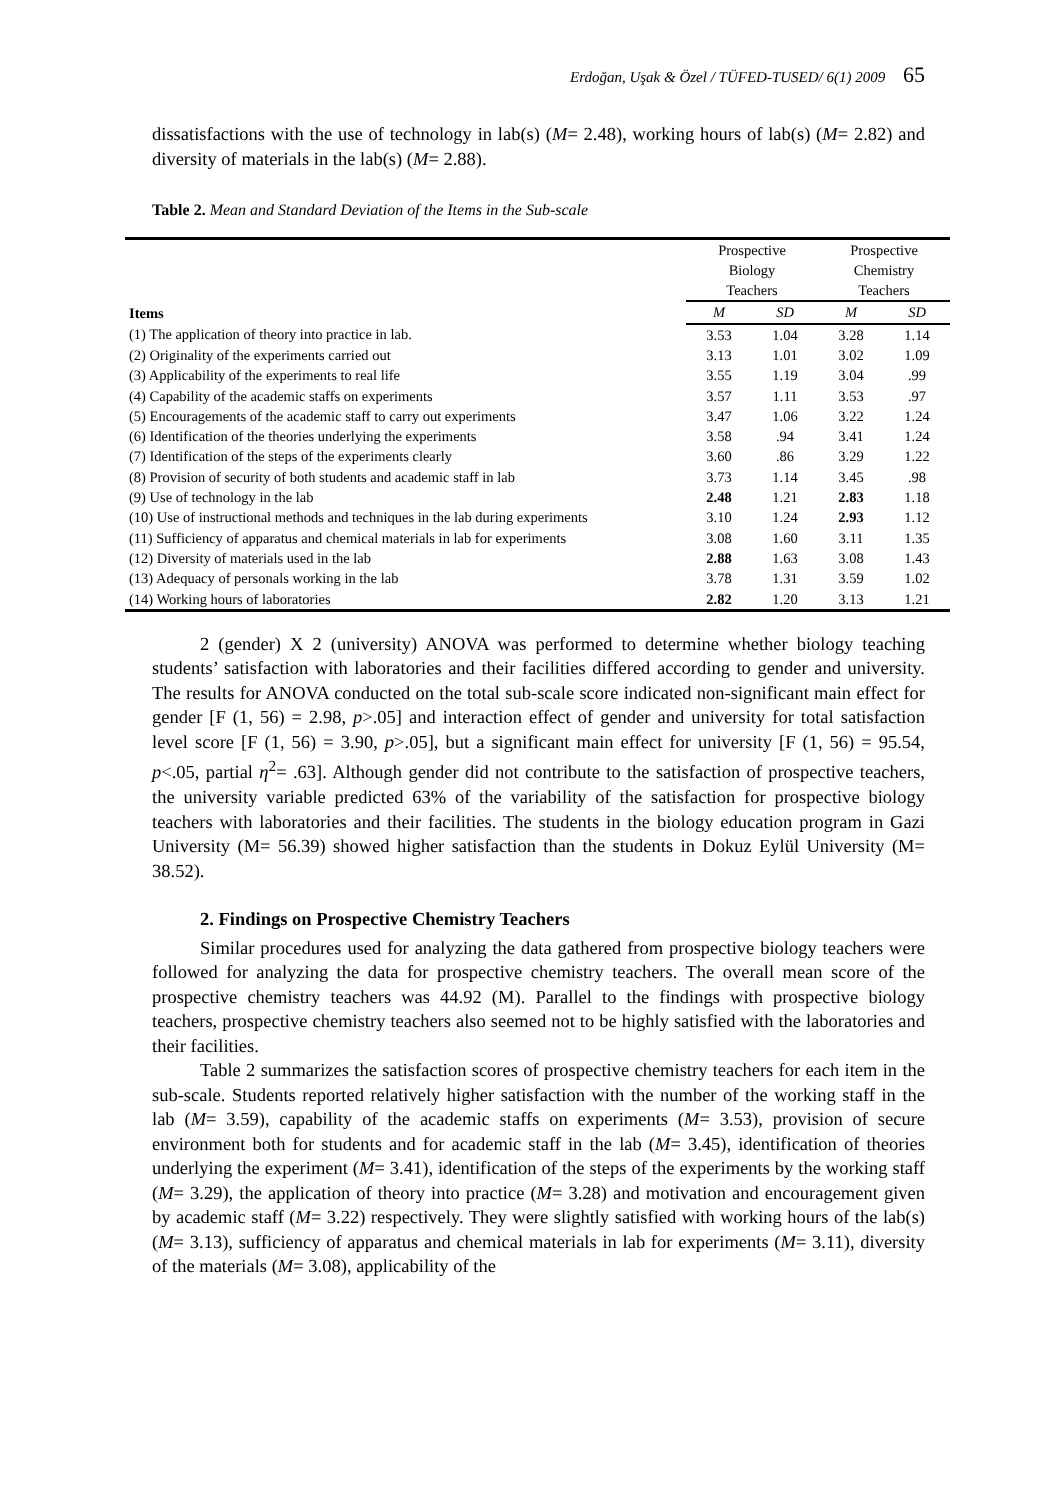Erdoğan, Uşak & Özel / TÜFED-TUSED/ 6(1) 2009 65
dissatisfactions with the use of technology in lab(s) (M= 2.48), working hours of lab(s) (M= 2.82) and diversity of materials in the lab(s) (M= 2.88).
Table 2. Mean and Standard Deviation of the Items in the Sub-scale
| Items | Prospective Biology Teachers | | Prospective Chemistry Teachers | |
| --- | --- | --- | --- | --- |
| | M | SD | M | SD |
| (1) The application of theory into practice in lab. | 3.53 | 1.04 | 3.28 | 1.14 |
| (2) Originality of the experiments carried out | 3.13 | 1.01 | 3.02 | 1.09 |
| (3) Applicability of the experiments to real life | 3.55 | 1.19 | 3.04 | .99 |
| (4) Capability of the academic staffs on experiments | 3.57 | 1.11 | 3.53 | .97 |
| (5) Encouragements of the academic staff to carry out experiments | 3.47 | 1.06 | 3.22 | 1.24 |
| (6) Identification of the theories underlying the experiments | 3.58 | .94 | 3.41 | 1.24 |
| (7) Identification of the steps of the experiments clearly | 3.60 | .86 | 3.29 | 1.22 |
| (8) Provision of security of both students and academic staff in lab | 3.73 | 1.14 | 3.45 | .98 |
| (9) Use of technology in the lab | 2.48 | 1.21 | 2.83 | 1.18 |
| (10) Use of instructional methods and techniques in the lab during experiments | 3.10 | 1.24 | 2.93 | 1.12 |
| (11) Sufficiency of apparatus and chemical materials in lab for experiments | 3.08 | 1.60 | 3.11 | 1.35 |
| (12) Diversity of materials used in the lab | 2.88 | 1.63 | 3.08 | 1.43 |
| (13) Adequacy of personals working in the lab | 3.78 | 1.31 | 3.59 | 1.02 |
| (14) Working hours of laboratories | 2.82 | 1.20 | 3.13 | 1.21 |
2 (gender) X 2 (university) ANOVA was performed to determine whether biology teaching students’ satisfaction with laboratories and their facilities differed according to gender and university. The results for ANOVA conducted on the total sub-scale score indicated non-significant main effect for gender [F (1, 56) = 2.98, p>.05] and interaction effect of gender and university for total satisfaction level score [F (1, 56) = 3.90, p>.05], but a significant main effect for university [F (1, 56) = 95.54, p<.05, partial η<sup>2</sup>= .63]. Although gender did not contribute to the satisfaction of prospective teachers, the university variable predicted 63% of the variability of the satisfaction for prospective biology teachers with laboratories and their facilities. The students in the biology education program in Gazi University (M= 56.39) showed higher satisfaction than the students in Dokuz Eylül University (M= 38.52).
2. Findings on Prospective Chemistry Teachers
Similar procedures used for analyzing the data gathered from prospective biology teachers were followed for analyzing the data for prospective chemistry teachers. The overall mean score of the prospective chemistry teachers was 44.92 (M). Parallel to the findings with prospective biology teachers, prospective chemistry teachers also seemed not to be highly satisfied with the laboratories and their facilities.
Table 2 summarizes the satisfaction scores of prospective chemistry teachers for each item in the sub-scale. Students reported relatively higher satisfaction with the number of the working staff in the lab (M= 3.59), capability of the academic staffs on experiments (M= 3.53), provision of secure environment both for students and for academic staff in the lab (M= 3.45), identification of theories underlying the experiment (M= 3.41), identification of the steps of the experiments by the working staff (M= 3.29), the application of theory into practice (M= 3.28) and motivation and encouragement given by academic staff (M= 3.22) respectively. They were slightly satisfied with working hours of the lab(s) (M= 3.13), sufficiency of apparatus and chemical materials in lab for experiments (M= 3.11), diversity of the materials (M= 3.08), applicability of the